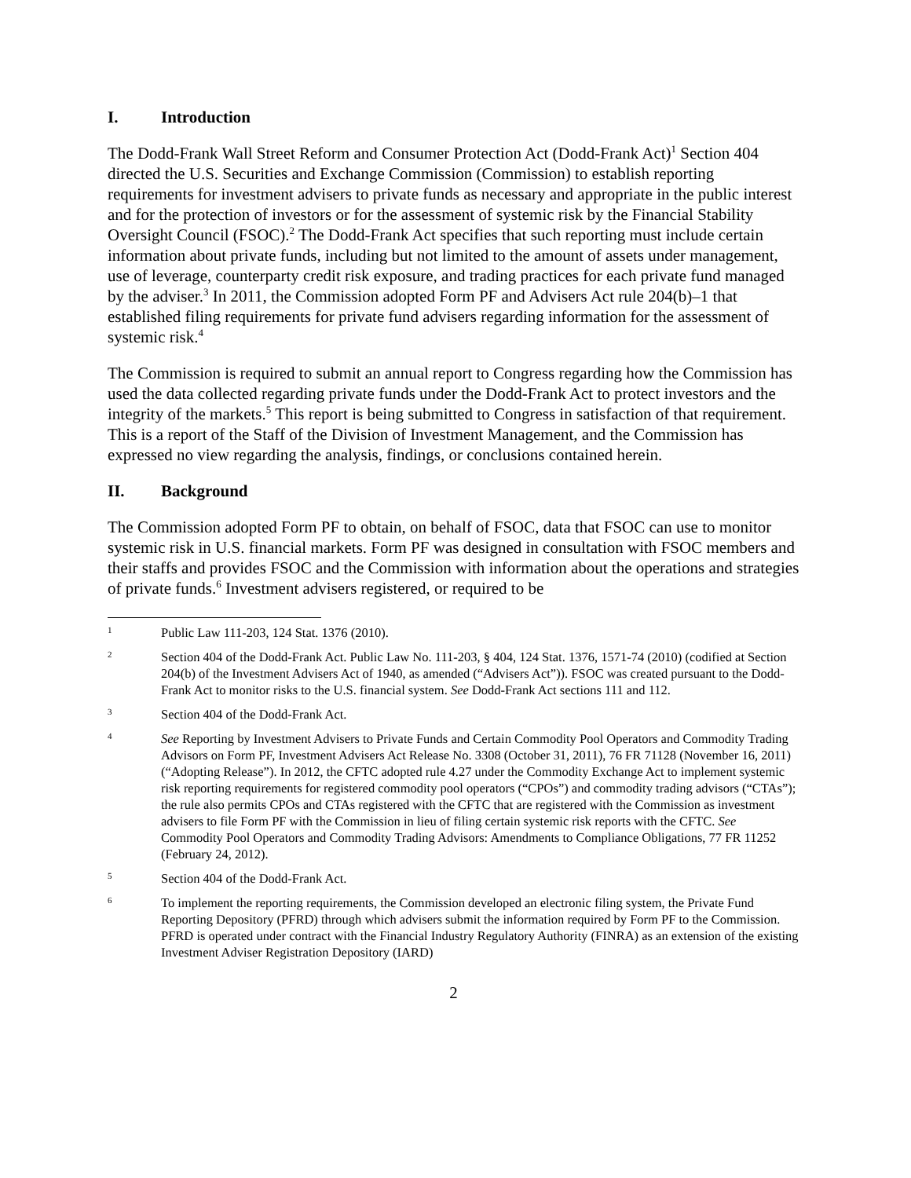I. Introduction
The Dodd-Frank Wall Street Reform and Consumer Protection Act (Dodd-Frank Act)<sup>1</sup> Section 404 directed the U.S. Securities and Exchange Commission (Commission) to establish reporting requirements for investment advisers to private funds as necessary and appropriate in the public interest and for the protection of investors or for the assessment of systemic risk by the Financial Stability Oversight Council (FSOC).<sup>2</sup> The Dodd-Frank Act specifies that such reporting must include certain information about private funds, including but not limited to the amount of assets under management, use of leverage, counterparty credit risk exposure, and trading practices for each private fund managed by the adviser.<sup>3</sup> In 2011, the Commission adopted Form PF and Advisers Act rule 204(b)–1 that established filing requirements for private fund advisers regarding information for the assessment of systemic risk.<sup>4</sup>
The Commission is required to submit an annual report to Congress regarding how the Commission has used the data collected regarding private funds under the Dodd-Frank Act to protect investors and the integrity of the markets.<sup>5</sup> This report is being submitted to Congress in satisfaction of that requirement. This is a report of the Staff of the Division of Investment Management, and the Commission has expressed no view regarding the analysis, findings, or conclusions contained herein.
II. Background
The Commission adopted Form PF to obtain, on behalf of FSOC, data that FSOC can use to monitor systemic risk in U.S. financial markets. Form PF was designed in consultation with FSOC members and their staffs and provides FSOC and the Commission with information about the operations and strategies of private funds.<sup>6</sup> Investment advisers registered, or required to be
1 Public Law 111-203, 124 Stat. 1376 (2010).
2 Section 404 of the Dodd-Frank Act. Public Law No. 111-203, § 404, 124 Stat. 1376, 1571-74 (2010) (codified at Section 204(b) of the Investment Advisers Act of 1940, as amended (“Advisers Act”)). FSOC was created pursuant to the Dodd-Frank Act to monitor risks to the U.S. financial system. See Dodd-Frank Act sections 111 and 112.
3 Section 404 of the Dodd-Frank Act.
4 See Reporting by Investment Advisers to Private Funds and Certain Commodity Pool Operators and Commodity Trading Advisors on Form PF, Investment Advisers Act Release No. 3308 (October 31, 2011), 76 FR 71128 (November 16, 2011) (“Adopting Release”). In 2012, the CFTC adopted rule 4.27 under the Commodity Exchange Act to implement systemic risk reporting requirements for registered commodity pool operators (“CPOs”) and commodity trading advisors (“CTAs”); the rule also permits CPOs and CTAs registered with the CFTC that are registered with the Commission as investment advisers to file Form PF with the Commission in lieu of filing certain systemic risk reports with the CFTC. See Commodity Pool Operators and Commodity Trading Advisors: Amendments to Compliance Obligations, 77 FR 11252 (February 24, 2012).
5 Section 404 of the Dodd-Frank Act.
6 To implement the reporting requirements, the Commission developed an electronic filing system, the Private Fund Reporting Depository (PFRD) through which advisers submit the information required by Form PF to the Commission. PFRD is operated under contract with the Financial Industry Regulatory Authority (FINRA) as an extension of the existing Investment Adviser Registration Depository (IARD)
2